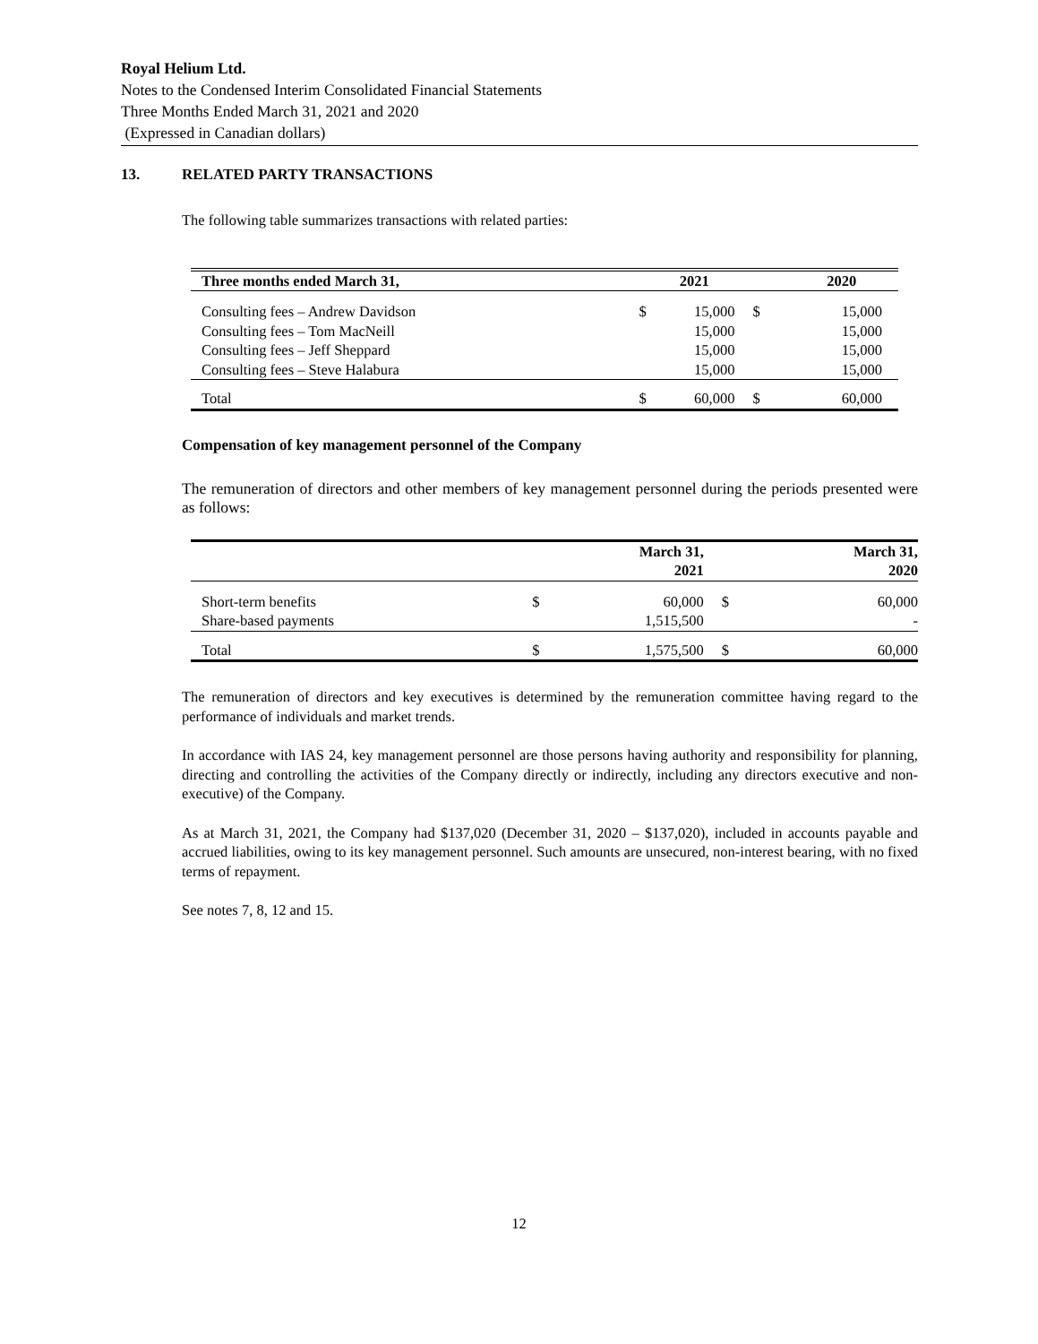Royal Helium Ltd.
Notes to the Condensed Interim Consolidated Financial Statements
Three Months Ended March 31, 2021 and 2020
(Expressed in Canadian dollars)
13. RELATED PARTY TRANSACTIONS
The following table summarizes transactions with related parties:
| Three months ended March 31, | | 2021 | | 2020 |
| --- | --- | --- | --- | --- |
| Consulting fees – Andrew Davidson | $ | 15,000 | $ | 15,000 |
| Consulting fees – Tom MacNeill | | 15,000 | | 15,000 |
| Consulting fees – Jeff Sheppard | | 15,000 | | 15,000 |
| Consulting fees – Steve Halabura | | 15,000 | | 15,000 |
| Total | $ | 60,000 | $ | 60,000 |
Compensation of key management personnel of the Company
The remuneration of directors and other members of key management personnel during the periods presented were as follows:
| | | March 31, 2021 | | March 31, 2020 |
| --- | --- | --- | --- | --- |
| Short-term benefits | $ | 60,000 | $ | 60,000 |
| Share-based payments | | 1,515,500 | | - |
| Total | $ | 1,575,500 | $ | 60,000 |
The remuneration of directors and key executives is determined by the remuneration committee having regard to the performance of individuals and market trends.
In accordance with IAS 24, key management personnel are those persons having authority and responsibility for planning, directing and controlling the activities of the Company directly or indirectly, including any directors executive and non-executive) of the Company.
As at March 31, 2021, the Company had $137,020 (December 31, 2020 – $137,020), included in accounts payable and accrued liabilities, owing to its key management personnel. Such amounts are unsecured, non-interest bearing, with no fixed terms of repayment.
See notes 7, 8, 12 and 15.
12